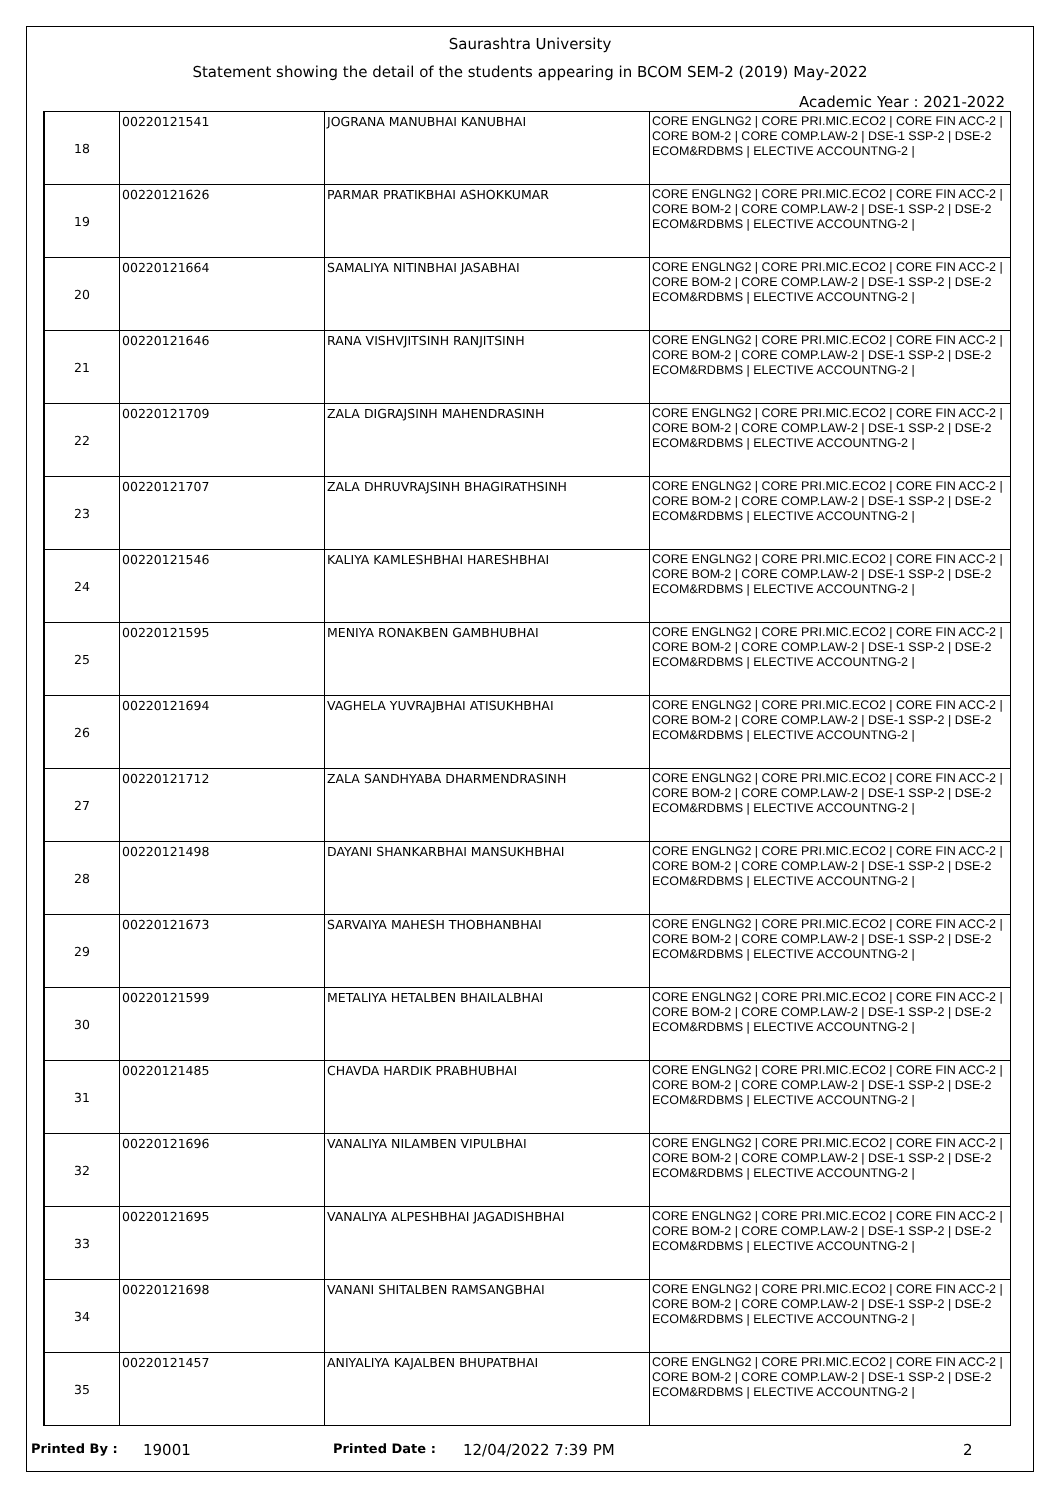Saurashtra University
Statement showing the detail of the students appearing in BCOM SEM-2 (2019) May-2022
Academic Year : 2021-2022
| 18 | 00220121541 | JOGRANA MANUBHAI KANUBHAI | CORE ENGLNG2 / CORE PRI.MIC.ECO2 / CORE FIN ACC-2 / CORE BOM-2 / CORE COMP.LAW-2 / DSE-1 SSP-2 / DSE-2 ECOM&RDBMS / ELECTIVE ACCOUNTNG-2 / |
| 19 | 00220121626 | PARMAR PRATIKBHAI ASHOKKUMAR | CORE ENGLNG2 / CORE PRI.MIC.ECO2 / CORE FIN ACC-2 / CORE BOM-2 / CORE COMP.LAW-2 / DSE-1 SSP-2 / DSE-2 ECOM&RDBMS / ELECTIVE ACCOUNTNG-2 / |
| 20 | 00220121664 | SAMALIYA NITINBHAI JASABHAI | CORE ENGLNG2 / CORE PRI.MIC.ECO2 / CORE FIN ACC-2 / CORE BOM-2 / CORE COMP.LAW-2 / DSE-1 SSP-2 / DSE-2 ECOM&RDBMS / ELECTIVE ACCOUNTNG-2 / |
| 21 | 00220121646 | RANA VISHVJITSINH RANJITSINH | CORE ENGLNG2 / CORE PRI.MIC.ECO2 / CORE FIN ACC-2 / CORE BOM-2 / CORE COMP.LAW-2 / DSE-1 SSP-2 / DSE-2 ECOM&RDBMS / ELECTIVE ACCOUNTNG-2 / |
| 22 | 00220121709 | ZALA DIGRAJSINH MAHENDRASINH | CORE ENGLNG2 / CORE PRI.MIC.ECO2 / CORE FIN ACC-2 / CORE BOM-2 / CORE COMP.LAW-2 / DSE-1 SSP-2 / DSE-2 ECOM&RDBMS / ELECTIVE ACCOUNTNG-2 / |
| 23 | 00220121707 | ZALA DHRUVRAJSINH BHAGIRATHSINH | CORE ENGLNG2 / CORE PRI.MIC.ECO2 / CORE FIN ACC-2 / CORE BOM-2 / CORE COMP.LAW-2 / DSE-1 SSP-2 / DSE-2 ECOM&RDBMS / ELECTIVE ACCOUNTNG-2 / |
| 24 | 00220121546 | KALIYA KAMLESHBHAI HARESHBHAI | CORE ENGLNG2 / CORE PRI.MIC.ECO2 / CORE FIN ACC-2 / CORE BOM-2 / CORE COMP.LAW-2 / DSE-1 SSP-2 / DSE-2 ECOM&RDBMS / ELECTIVE ACCOUNTNG-2 / |
| 25 | 00220121595 | MENIYA RONAKBEN GAMBHUBHAI | CORE ENGLNG2 / CORE PRI.MIC.ECO2 / CORE FIN ACC-2 / CORE BOM-2 / CORE COMP.LAW-2 / DSE-1 SSP-2 / DSE-2 ECOM&RDBMS / ELECTIVE ACCOUNTNG-2 / |
| 26 | 00220121694 | VAGHELA YUVRAJBHAI ATISUKHBHAI | CORE ENGLNG2 / CORE PRI.MIC.ECO2 / CORE FIN ACC-2 / CORE BOM-2 / CORE COMP.LAW-2 / DSE-1 SSP-2 / DSE-2 ECOM&RDBMS / ELECTIVE ACCOUNTNG-2 / |
| 27 | 00220121712 | ZALA SANDHYABA DHARMENDRASINH | CORE ENGLNG2 / CORE PRI.MIC.ECO2 / CORE FIN ACC-2 / CORE BOM-2 / CORE COMP.LAW-2 / DSE-1 SSP-2 / DSE-2 ECOM&RDBMS / ELECTIVE ACCOUNTNG-2 / |
| 28 | 00220121498 | DAYANI SHANKARBHAI MANSUKHBHAI | CORE ENGLNG2 / CORE PRI.MIC.ECO2 / CORE FIN ACC-2 / CORE BOM-2 / CORE COMP.LAW-2 / DSE-1 SSP-2 / DSE-2 ECOM&RDBMS / ELECTIVE ACCOUNTNG-2 / |
| 29 | 00220121673 | SARVAIYA MAHESH THOBHANBHAI | CORE ENGLNG2 / CORE PRI.MIC.ECO2 / CORE FIN ACC-2 / CORE BOM-2 / CORE COMP.LAW-2 / DSE-1 SSP-2 / DSE-2 ECOM&RDBMS / ELECTIVE ACCOUNTNG-2 / |
| 30 | 00220121599 | METALIYA HETALBEN BHAILALBHAI | CORE ENGLNG2 / CORE PRI.MIC.ECO2 / CORE FIN ACC-2 / CORE BOM-2 / CORE COMP.LAW-2 / DSE-1 SSP-2 / DSE-2 ECOM&RDBMS / ELECTIVE ACCOUNTNG-2 / |
| 31 | 00220121485 | CHAVDA HARDIK PRABHUBHAI | CORE ENGLNG2 / CORE PRI.MIC.ECO2 / CORE FIN ACC-2 / CORE BOM-2 / CORE COMP.LAW-2 / DSE-1 SSP-2 / DSE-2 ECOM&RDBMS / ELECTIVE ACCOUNTNG-2 / |
| 32 | 00220121696 | VANALIYA NILAMBEN VIPULBHAI | CORE ENGLNG2 / CORE PRI.MIC.ECO2 / CORE FIN ACC-2 / CORE BOM-2 / CORE COMP.LAW-2 / DSE-1 SSP-2 / DSE-2 ECOM&RDBMS / ELECTIVE ACCOUNTNG-2 / |
| 33 | 00220121695 | VANALIYA ALPESHBHAI JAGADISHBHAI | CORE ENGLNG2 / CORE PRI.MIC.ECO2 / CORE FIN ACC-2 / CORE BOM-2 / CORE COMP.LAW-2 / DSE-1 SSP-2 / DSE-2 ECOM&RDBMS / ELECTIVE ACCOUNTNG-2 / |
| 34 | 00220121698 | VANANI SHITALBEN RAMSANGBHAI | CORE ENGLNG2 / CORE PRI.MIC.ECO2 / CORE FIN ACC-2 / CORE BOM-2 / CORE COMP.LAW-2 / DSE-1 SSP-2 / DSE-2 ECOM&RDBMS / ELECTIVE ACCOUNTNG-2 / |
| 35 | 00220121457 | ANIYALIYA KAJALBEN BHUPATBHAI | CORE ENGLNG2 / CORE PRI.MIC.ECO2 / CORE FIN ACC-2 / CORE BOM-2 / CORE COMP.LAW-2 / DSE-1 SSP-2 / DSE-2 ECOM&RDBMS / ELECTIVE ACCOUNTNG-2 / |
Printed By : 19001 Printed Date : 12/04/2022 7:39 PM 2